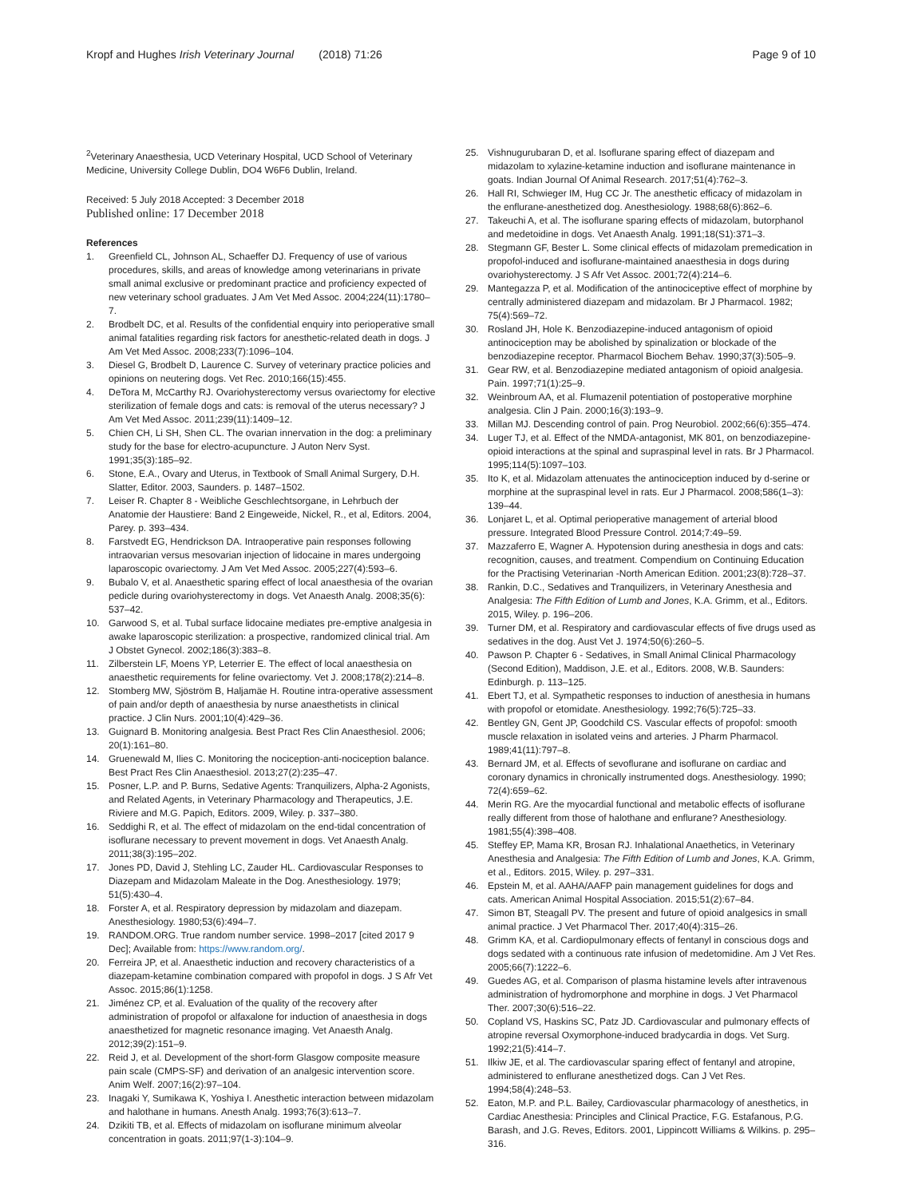Kropf and Hughes Irish Veterinary Journal (2018) 71:26
Page 9 of 10
<sup>2</sup> Veterinary Anaesthesia, UCD Veterinary Hospital, UCD School of Veterinary Medicine, University College Dublin, DO4 W6F6 Dublin, Ireland.
Received: 5 July 2018 Accepted: 3 December 2018
Published online: 17 December 2018
References
1. Greenfield CL, Johnson AL, Schaeffer DJ. Frequency of use of various procedures, skills, and areas of knowledge among veterinarians in private small animal exclusive or predominant practice and proficiency expected of new veterinary school graduates. J Am Vet Med Assoc. 2004;224(11):1780–7.
2. Brodbelt DC, et al. Results of the confidential enquiry into perioperative small animal fatalities regarding risk factors for anesthetic-related death in dogs. J Am Vet Med Assoc. 2008;233(7):1096–104.
3. Diesel G, Brodbelt D, Laurence C. Survey of veterinary practice policies and opinions on neutering dogs. Vet Rec. 2010;166(15):455.
4. DeTora M, McCarthy RJ. Ovariohysterectomy versus ovariectomy for elective sterilization of female dogs and cats: is removal of the uterus necessary? J Am Vet Med Assoc. 2011;239(11):1409–12.
5. Chien CH, Li SH, Shen CL. The ovarian innervation in the dog: a preliminary study for the base for electro-acupuncture. J Auton Nerv Syst. 1991;35(3):185–92.
6. Stone, E.A., Ovary and Uterus, in Textbook of Small Animal Surgery, D.H. Slatter, Editor. 2003, Saunders. p. 1487–1502.
7. Leiser R. Chapter 8 - Weibliche Geschlechtsorgane, in Lehrbuch der Anatomie der Haustiere: Band 2 Eingeweide, Nickel, R., et al, Editors. 2004, Parey. p. 393–434.
8. Farstvedt EG, Hendrickson DA. Intraoperative pain responses following intraovarian versus mesovarian injection of lidocaine in mares undergoing laparoscopic ovariectomy. J Am Vet Med Assoc. 2005;227(4):593–6.
9. Bubalo V, et al. Anaesthetic sparing effect of local anaesthesia of the ovarian pedicle during ovariohysterectomy in dogs. Vet Anaesth Analg. 2008;35(6): 537–42.
10. Garwood S, et al. Tubal surface lidocaine mediates pre-emptive analgesia in awake laparoscopic sterilization: a prospective, randomized clinical trial. Am J Obstet Gynecol. 2002;186(3):383–8.
11. Zilberstein LF, Moens YP, Leterrier E. The effect of local anaesthesia on anaesthetic requirements for feline ovariectomy. Vet J. 2008;178(2):214–8.
12. Stomberg MW, Sjöström B, Haljamäe H. Routine intra-operative assessment of pain and/or depth of anaesthesia by nurse anaesthetists in clinical practice. J Clin Nurs. 2001;10(4):429–36.
13. Guignard B. Monitoring analgesia. Best Pract Res Clin Anaesthesiol. 2006; 20(1):161–80.
14. Gruenewald M, Ilies C. Monitoring the nociception-anti-nociception balance. Best Pract Res Clin Anaesthesiol. 2013;27(2):235–47.
15. Posner, L.P. and P. Burns, Sedative Agents: Tranquilizers, Alpha-2 Agonists, and Related Agents, in Veterinary Pharmacology and Therapeutics, J.E. Riviere and M.G. Papich, Editors. 2009, Wiley. p. 337–380.
16. Seddighi R, et al. The effect of midazolam on the end-tidal concentration of isoflurane necessary to prevent movement in dogs. Vet Anaesth Analg. 2011;38(3):195–202.
17. Jones PD, David J, Stehling LC, Zauder HL. Cardiovascular Responses to Diazepam and Midazolam Maleate in the Dog. Anesthesiology. 1979; 51(5):430–4.
18. Forster A, et al. Respiratory depression by midazolam and diazepam. Anesthesiology. 1980;53(6):494–7.
19. RANDOM.ORG. True random number service. 1998–2017 [cited 2017 9 Dec]; Available from: https://www.random.org/.
20. Ferreira JP, et al. Anaesthetic induction and recovery characteristics of a diazepam-ketamine combination compared with propofol in dogs. J S Afr Vet Assoc. 2015;86(1):1258.
21. Jiménez CP, et al. Evaluation of the quality of the recovery after administration of propofol or alfaxalone for induction of anaesthesia in dogs anaesthetized for magnetic resonance imaging. Vet Anaesth Analg. 2012;39(2):151–9.
22. Reid J, et al. Development of the short-form Glasgow composite measure pain scale (CMPS-SF) and derivation of an analgesic intervention score. Anim Welf. 2007;16(2):97–104.
23. Inagaki Y, Sumikawa K, Yoshiya I. Anesthetic interaction between midazolam and halothane in humans. Anesth Analg. 1993;76(3):613–7.
24. Dzikiti TB, et al. Effects of midazolam on isoflurane minimum alveolar concentration in goats. 2011;97(1-3):104–9.
25. Vishnugurubaran D, et al. Isoflurane sparing effect of diazepam and midazolam to xylazine-ketamine induction and isoflurane maintenance in goats. Indian Journal Of Animal Research. 2017;51(4):762–3.
26. Hall RI, Schwieger IM, Hug CC Jr. The anesthetic efficacy of midazolam in the enflurane-anesthetized dog. Anesthesiology. 1988;68(6):862–6.
27. Takeuchi A, et al. The isoflurane sparing effects of midazolam, butorphanol and medetoidine in dogs. Vet Anaesth Analg. 1991;18(S1):371–3.
28. Stegmann GF, Bester L. Some clinical effects of midazolam premedication in propofol-induced and isoflurane-maintained anaesthesia in dogs during ovariohysterectomy. J S Afr Vet Assoc. 2001;72(4):214–6.
29. Mantegazza P, et al. Modification of the antinociceptive effect of morphine by centrally administered diazepam and midazolam. Br J Pharmacol. 1982; 75(4):569–72.
30. Rosland JH, Hole K. Benzodiazepine-induced antagonism of opioid antinociception may be abolished by spinalization or blockade of the benzodiazepine receptor. Pharmacol Biochem Behav. 1990;37(3):505–9.
31. Gear RW, et al. Benzodiazepine mediated antagonism of opioid analgesia. Pain. 1997;71(1):25–9.
32. Weinbroum AA, et al. Flumazenil potentiation of postoperative morphine analgesia. Clin J Pain. 2000;16(3):193–9.
33. Millan MJ. Descending control of pain. Prog Neurobiol. 2002;66(6):355–474.
34. Luger TJ, et al. Effect of the NMDA-antagonist, MK 801, on benzodiazepine-opioid interactions at the spinal and supraspinal level in rats. Br J Pharmacol. 1995;114(5):1097–103.
35. Ito K, et al. Midazolam attenuates the antinociception induced by d-serine or morphine at the supraspinal level in rats. Eur J Pharmacol. 2008;586(1–3): 139–44.
36. Lonjaret L, et al. Optimal perioperative management of arterial blood pressure. Integrated Blood Pressure Control. 2014;7:49–59.
37. Mazzaferro E, Wagner A. Hypotension during anesthesia in dogs and cats: recognition, causes, and treatment. Compendium on Continuing Education for the Practising Veterinarian -North American Edition. 2001;23(8):728–37.
38. Rankin, D.C., Sedatives and Tranquilizers, in Veterinary Anesthesia and Analgesia: The Fifth Edition of Lumb and Jones, K.A. Grimm, et al., Editors. 2015, Wiley. p. 196–206.
39. Turner DM, et al. Respiratory and cardiovascular effects of five drugs used as sedatives in the dog. Aust Vet J. 1974;50(6):260–5.
40. Pawson P. Chapter 6 - Sedatives, in Small Animal Clinical Pharmacology (Second Edition), Maddison, J.E. et al., Editors. 2008, W.B. Saunders: Edinburgh. p. 113–125.
41. Ebert TJ, et al. Sympathetic responses to induction of anesthesia in humans with propofol or etomidate. Anesthesiology. 1992;76(5):725–33.
42. Bentley GN, Gent JP, Goodchild CS. Vascular effects of propofol: smooth muscle relaxation in isolated veins and arteries. J Pharm Pharmacol. 1989;41(11):797–8.
43. Bernard JM, et al. Effects of sevoflurane and isoflurane on cardiac and coronary dynamics in chronically instrumented dogs. Anesthesiology. 1990; 72(4):659–62.
44. Merin RG. Are the myocardial functional and metabolic effects of isoflurane really different from those of halothane and enflurane? Anesthesiology. 1981;55(4):398–408.
45. Steffey EP, Mama KR, Brosan RJ. Inhalational Anaethetics, in Veterinary Anesthesia and Analgesia: The Fifth Edition of Lumb and Jones, K.A. Grimm, et al., Editors. 2015, Wiley. p. 297–331.
46. Epstein M, et al. AAHA/AAFP pain management guidelines for dogs and cats. American Animal Hospital Association. 2015;51(2):67–84.
47. Simon BT, Steagall PV. The present and future of opioid analgesics in small animal practice. J Vet Pharmacol Ther. 2017;40(4):315–26.
48. Grimm KA, et al. Cardiopulmonary effects of fentanyl in conscious dogs and dogs sedated with a continuous rate infusion of medetomidine. Am J Vet Res. 2005;66(7):1222–6.
49. Guedes AG, et al. Comparison of plasma histamine levels after intravenous administration of hydromorphone and morphine in dogs. J Vet Pharmacol Ther. 2007;30(6):516–22.
50. Copland VS, Haskins SC, Patz JD. Cardiovascular and pulmonary effects of atropine reversal Oxymorphone-induced bradycardia in dogs. Vet Surg. 1992;21(5):414–7.
51. Ilkiw JE, et al. The cardiovascular sparing effect of fentanyl and atropine, administered to enflurane anesthetized dogs. Can J Vet Res. 1994;58(4):248–53.
52. Eaton, M.P. and P.L. Bailey, Cardiovascular pharmacology of anesthetics, in Cardiac Anesthesia: Principles and Clinical Practice, F.G. Estafanous, P.G. Barash, and J.G. Reves, Editors. 2001, Lippincott Williams & Wilkins. p. 295–316.